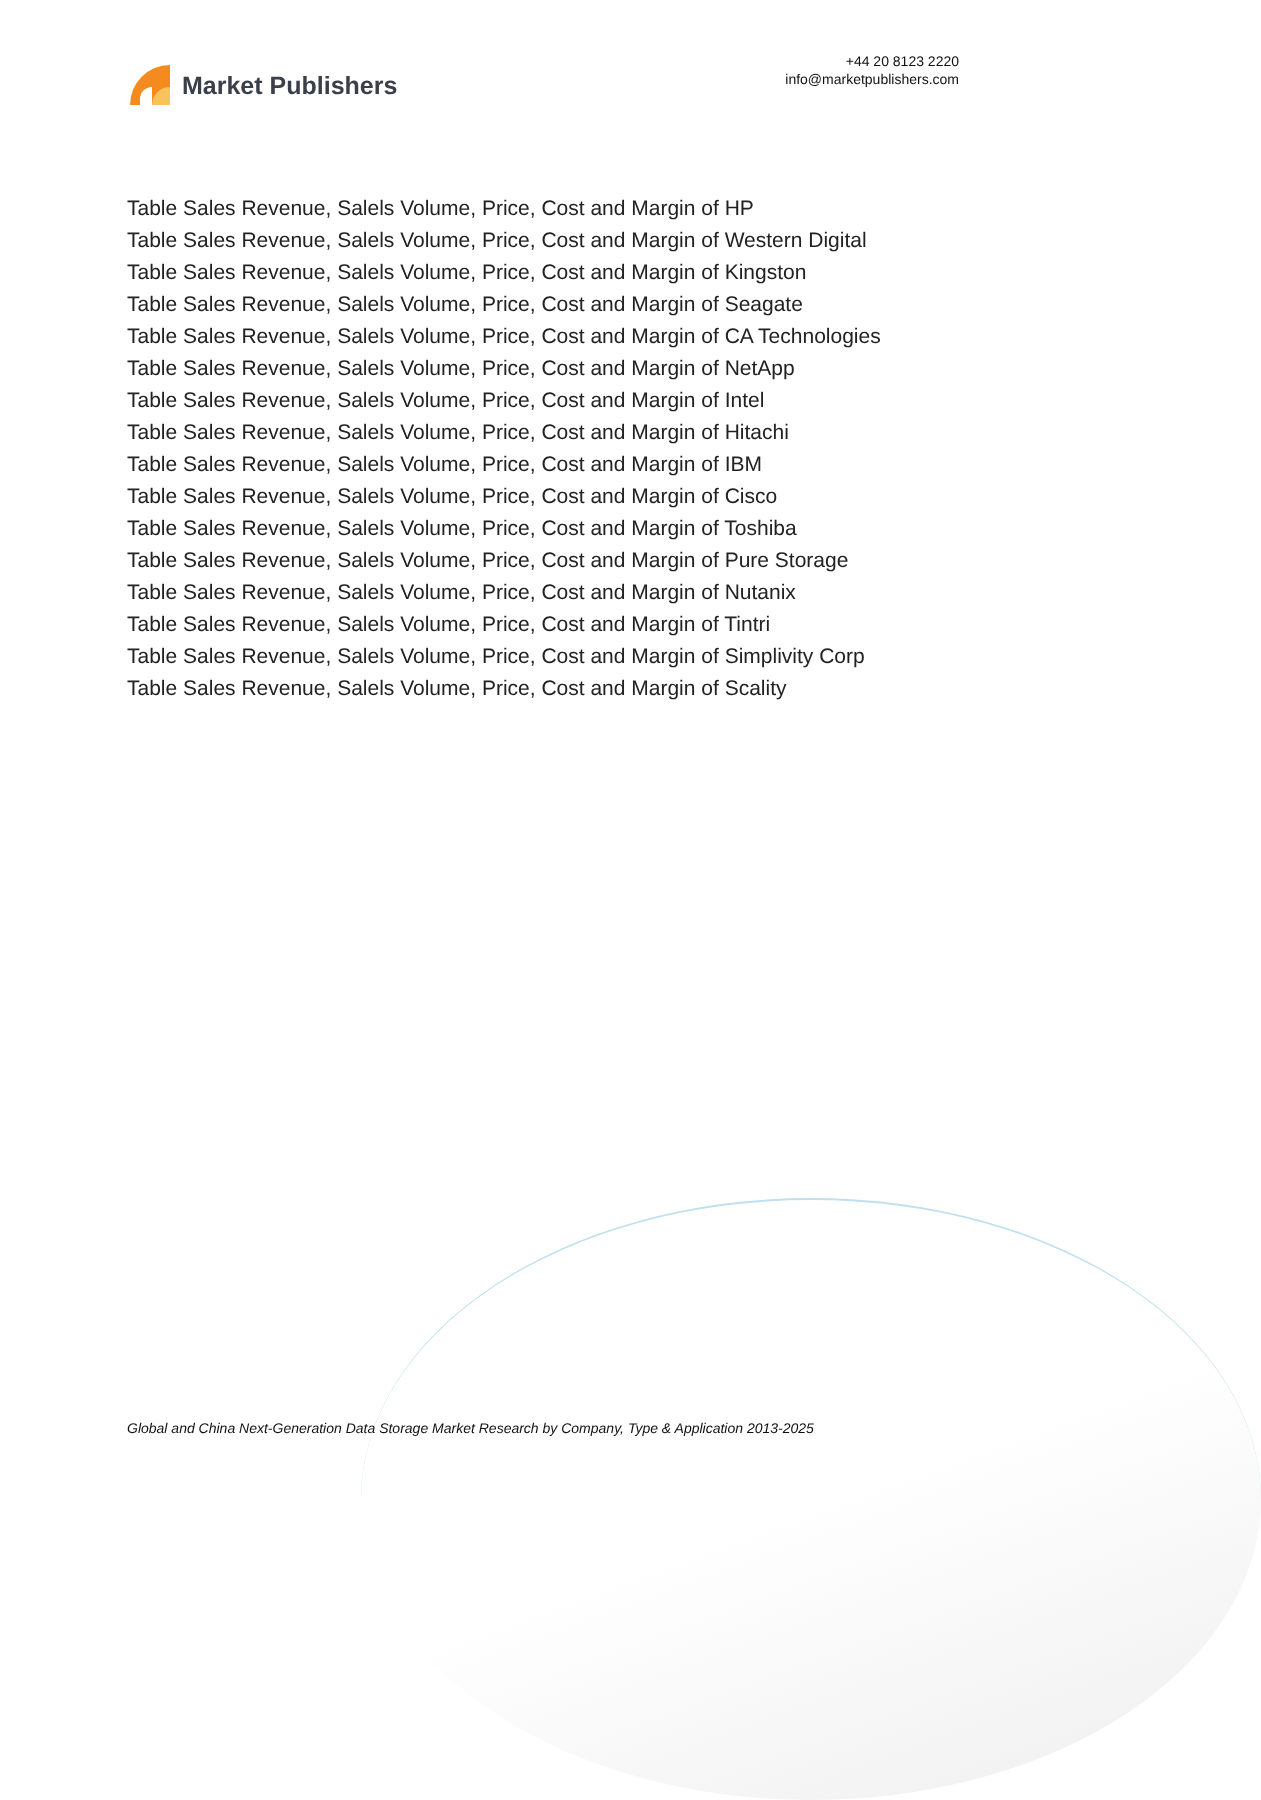Market Publishers
+44 20 8123 2220
info@marketpublishers.com
Table Sales Revenue, Salels Volume, Price, Cost and Margin of HP
Table Sales Revenue, Salels Volume, Price, Cost and Margin of Western Digital
Table Sales Revenue, Salels Volume, Price, Cost and Margin of Kingston
Table Sales Revenue, Salels Volume, Price, Cost and Margin of Seagate
Table Sales Revenue, Salels Volume, Price, Cost and Margin of CA Technologies
Table Sales Revenue, Salels Volume, Price, Cost and Margin of NetApp
Table Sales Revenue, Salels Volume, Price, Cost and Margin of Intel
Table Sales Revenue, Salels Volume, Price, Cost and Margin of Hitachi
Table Sales Revenue, Salels Volume, Price, Cost and Margin of IBM
Table Sales Revenue, Salels Volume, Price, Cost and Margin of Cisco
Table Sales Revenue, Salels Volume, Price, Cost and Margin of Toshiba
Table Sales Revenue, Salels Volume, Price, Cost and Margin of Pure Storage
Table Sales Revenue, Salels Volume, Price, Cost and Margin of Nutanix
Table Sales Revenue, Salels Volume, Price, Cost and Margin of Tintri
Table Sales Revenue, Salels Volume, Price, Cost and Margin of Simplivity Corp
Table Sales Revenue, Salels Volume, Price, Cost and Margin of Scality
Global and China Next-Generation Data Storage Market Research by Company, Type & Application 2013-2025